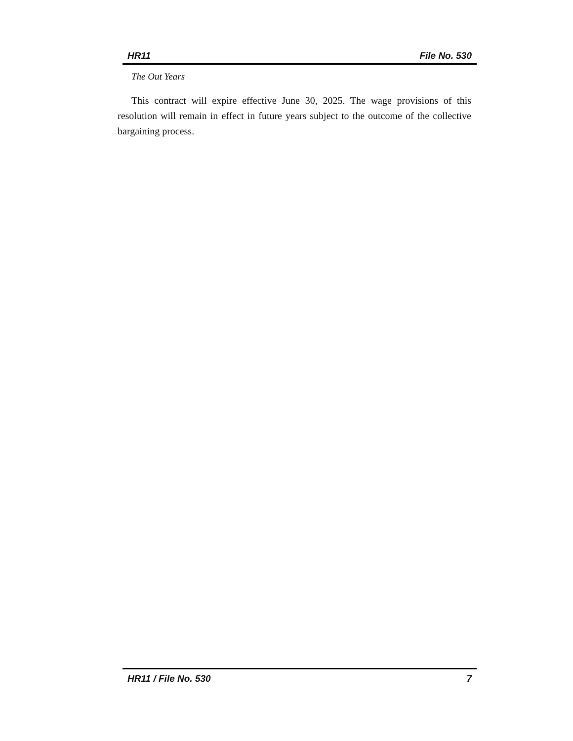HR11 File No. 530
The Out Years
This contract will expire effective June 30, 2025. The wage provisions of this resolution will remain in effect in future years subject to the outcome of the collective bargaining process.
HR11 / File No. 530 7